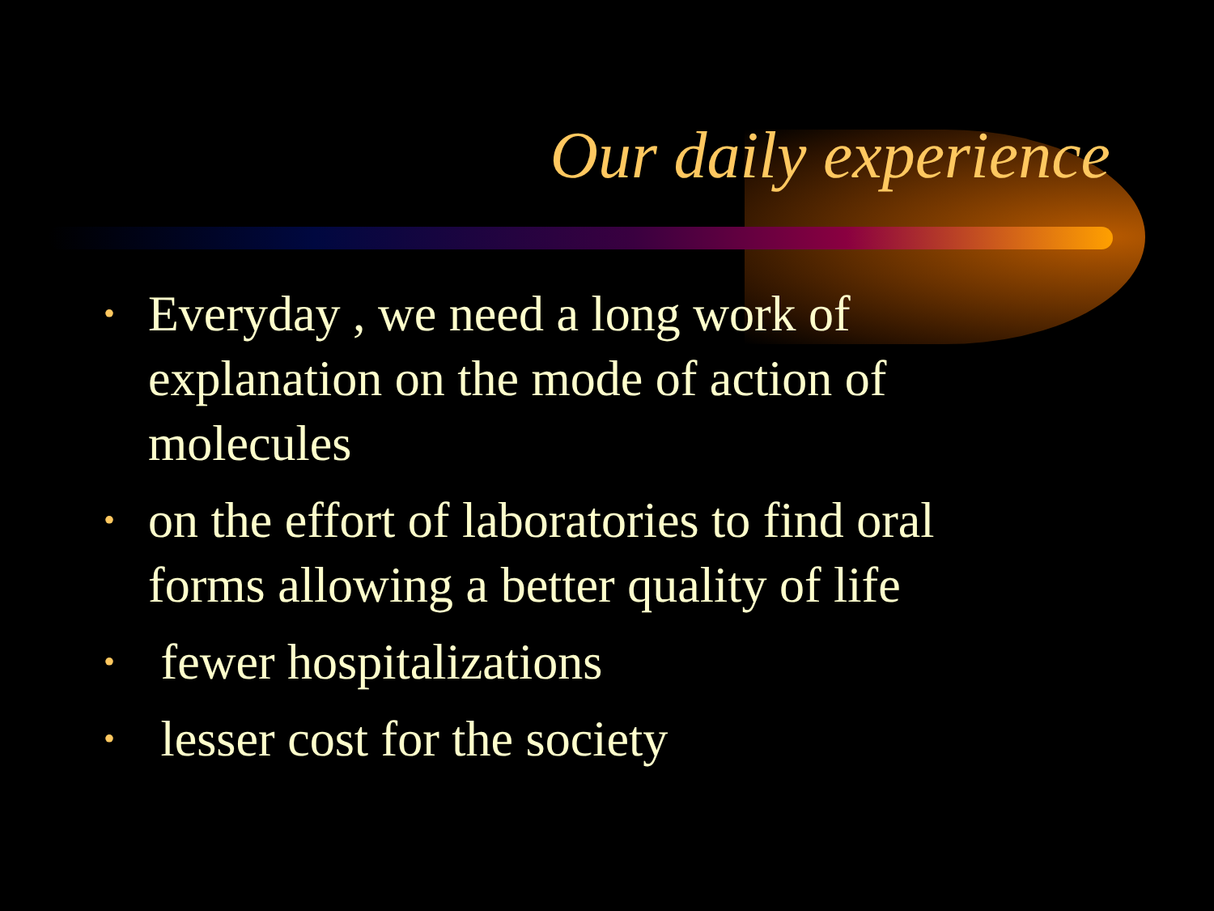Our daily experience
• Everyday , we need a long work of explanation on the mode of action of molecules
• on the effort of laboratories to find oral forms allowing a better quality of life
• fewer hospitalizations
• lesser cost for the society